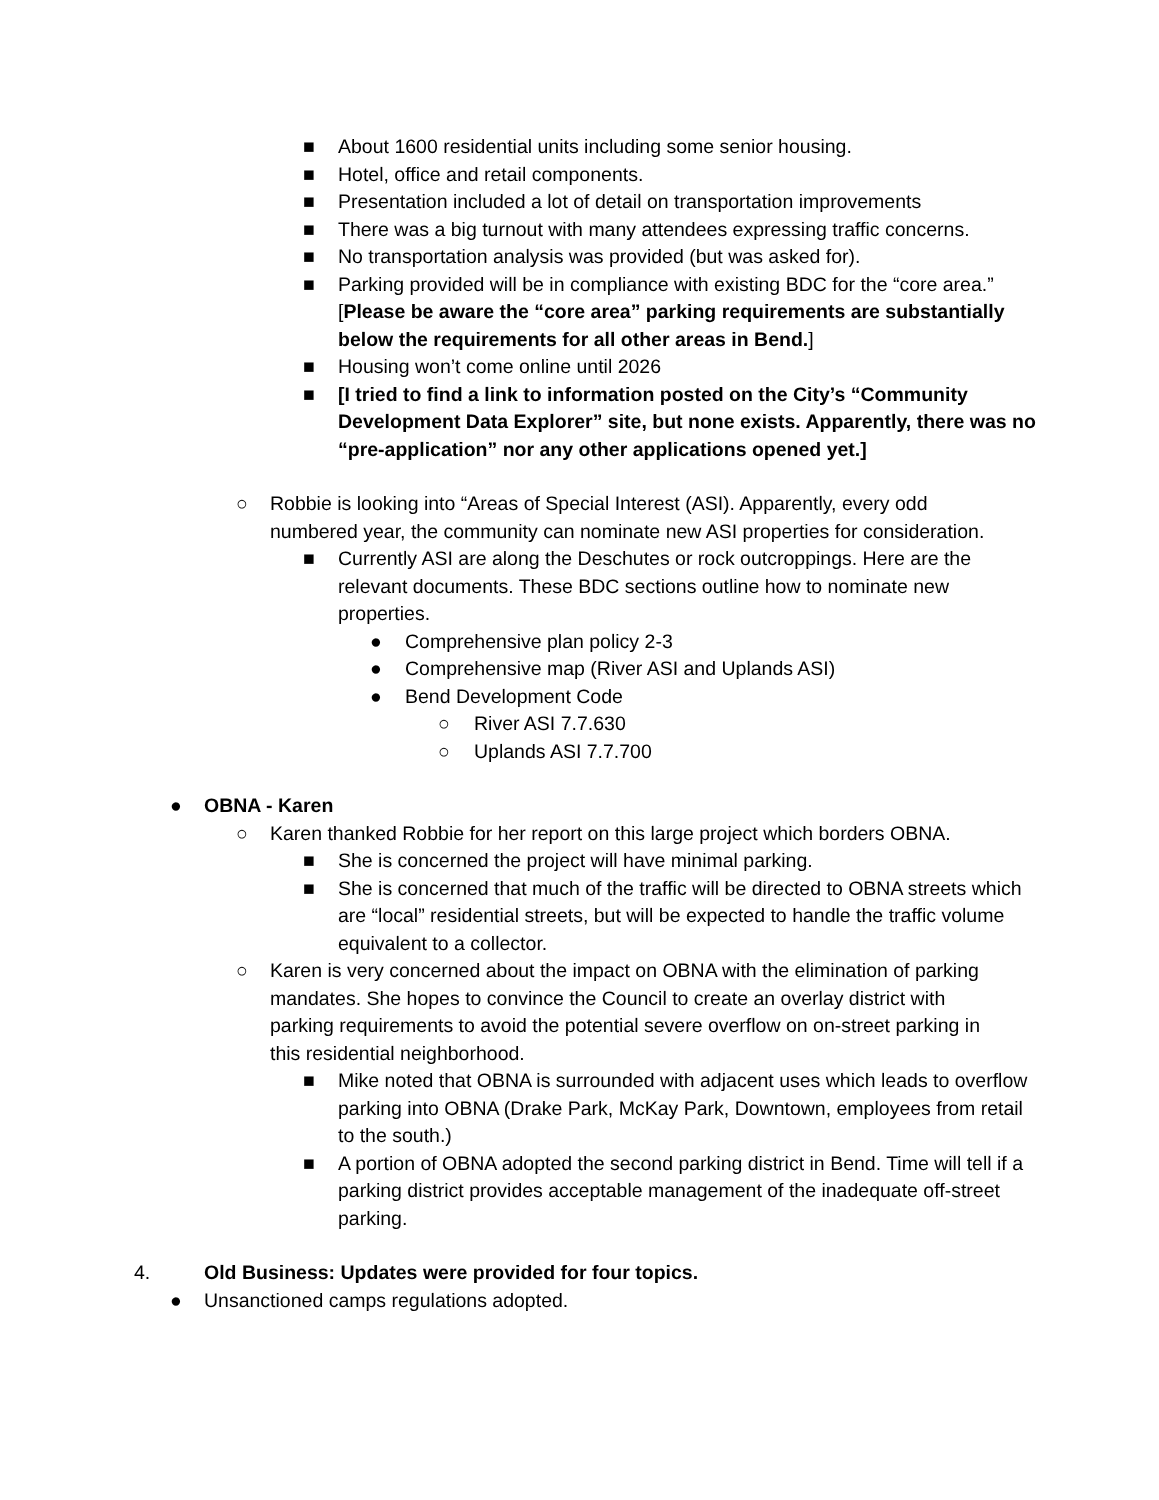■ About 1600 residential units including some senior housing.
■ Hotel, office and retail components.
■ Presentation included a lot of detail on transportation improvements
■ There was a big turnout with many attendees expressing traffic concerns.
■ No transportation analysis was provided (but was asked for).
■ Parking provided will be in compliance with existing BDC for the “core area.” [Please be aware the “core area” parking requirements are substantially below the requirements for all other areas in Bend.]
■ Housing won’t come online until 2026
■ [I tried to find a link to information posted on the City’s “Community Development Data Explorer” site, but none exists. Apparently, there was no “pre-application” nor any other applications opened yet.]
○ Robbie is looking into “Areas of Special Interest (ASI). Apparently, every odd numbered year, the community can nominate new ASI properties for consideration.
■ Currently ASI are along the Deschutes or rock outcroppings. Here are the relevant documents. These BDC sections outline how to nominate new properties.
● Comprehensive plan policy 2-3
● Comprehensive map (River ASI and Uplands ASI)
● Bend Development Code
○ River ASI 7.7.630
○ Uplands ASI 7.7.700
● OBNA - Karen
○ Karen thanked Robbie for her report on this large project which borders OBNA.
■ She is concerned the project will have minimal parking.
■ She is concerned that much of the traffic will be directed to OBNA streets which are “local” residential streets, but will be expected to handle the traffic volume equivalent to a collector.
○ Karen is very concerned about the impact on OBNA with the elimination of parking mandates. She hopes to convince the Council to create an overlay district with parking requirements to avoid the potential severe overflow on on-street parking in this residential neighborhood.
■ Mike noted that OBNA is surrounded with adjacent uses which leads to overflow parking into OBNA (Drake Park, McKay Park, Downtown, employees from retail to the south.)
■ A portion of OBNA adopted the second parking district in Bend. Time will tell if a parking district provides acceptable management of the inadequate off-street parking.
4. Old Business: Updates were provided for four topics.
● Unsanctioned camps regulations adopted.